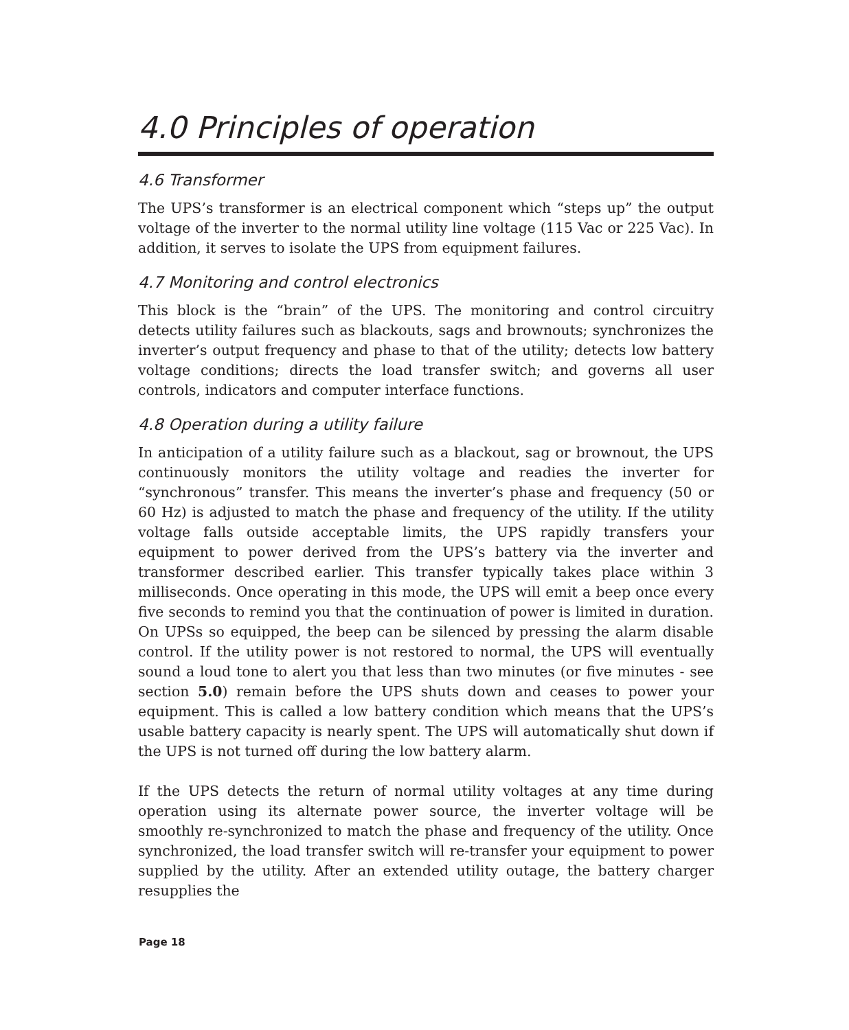4.0 Principles of operation
4.6 Transformer
The UPS’s transformer is an electrical component which “steps up” the output voltage of the inverter to the normal utility line voltage (115 Vac or 225 Vac). In addition, it serves to isolate the UPS from equipment failures.
4.7 Monitoring and control electronics
This block is the “brain” of the UPS. The monitoring and control circuitry detects utility failures such as blackouts, sags and brownouts; synchronizes the inverter’s output frequency and phase to that of the utility; detects low battery voltage conditions; directs the load transfer switch; and governs all user controls, indicators and computer interface functions.
4.8 Operation during a utility failure
In anticipation of a utility failure such as a blackout, sag or brownout, the UPS continuously monitors the utility voltage and readies the inverter for “synchronous” transfer. This means the inverter’s phase and frequency (50 or 60 Hz) is adjusted to match the phase and frequency of the utility. If the utility voltage falls outside acceptable limits, the UPS rapidly transfers your equipment to power derived from the UPS’s battery via the inverter and transformer described earlier. This transfer typically takes place within 3 milliseconds. Once operating in this mode, the UPS will emit a beep once every five seconds to remind you that the continuation of power is limited in duration. On UPSs so equipped, the beep can be silenced by pressing the alarm disable control. If the utility power is not restored to normal, the UPS will eventually sound a loud tone to alert you that less than two minutes (or five minutes - see section 5.0) remain before the UPS shuts down and ceases to power your equipment. This is called a low battery condition which means that the UPS’s usable battery capacity is nearly spent. The UPS will automatically shut down if the UPS is not turned off during the low battery alarm.
If the UPS detects the return of normal utility voltages at any time during operation using its alternate power source, the inverter voltage will be smoothly re-synchronized to match the phase and frequency of the utility. Once synchronized, the load transfer switch will re-transfer your equipment to power supplied by the utility. After an extended utility outage, the battery charger resupplies the
Page 18